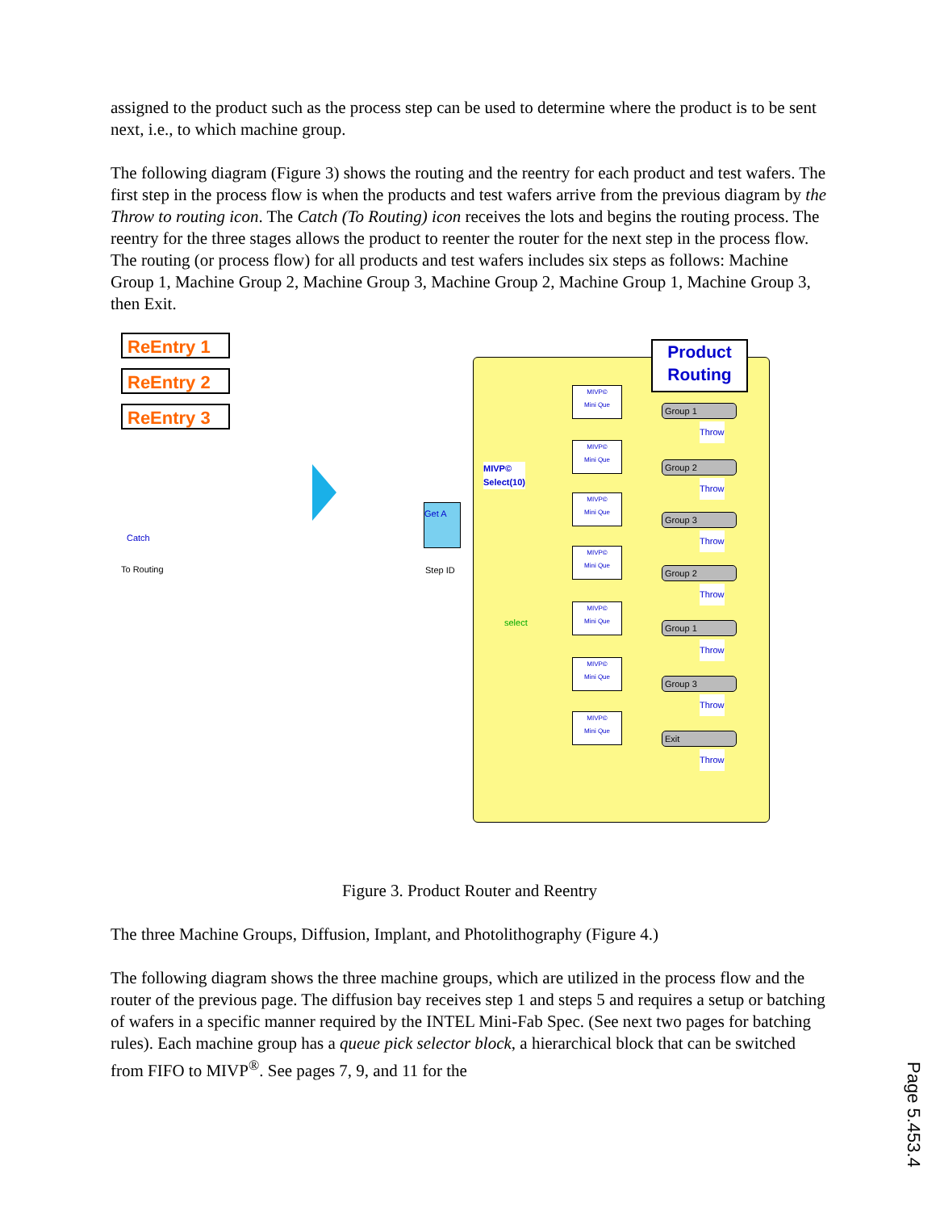assigned to the product such as the process step can be used to determine where the product is to be sent next, i.e., to which machine group.
The following diagram (Figure 3) shows the routing and the reentry for each product and test wafers. The first step in the process flow is when the products and test wafers arrive from the previous diagram by the Throw to routing icon. The Catch (To Routing) icon receives the lots and begins the routing process. The reentry for the three stages allows the product to reenter the router for the next step in the process flow. The routing (or process flow) for all products and test wafers includes six steps as follows: Machine Group 1, Machine Group 2, Machine Group 3, Machine Group 2, Machine Group 1, Machine Group 3, then Exit.
ReEntry 1
ReEntry 2
ReEntry 3
Catch
To Routing
Get A
Step ID
Product
Routing
MIVP©
Select(10)
select
MIVP©
Mini Que
MIVP©
Mini Que
MIVP©
Mini Que
MIVP©
Mini Que
MIVP©
Mini Que
MIVP©
Mini Que
MIVP©
Mini Que
Group 1
Throw
Group 2
Throw
Group 3
Throw
Group 2
Throw
Group 1
Throw
Group 3
Throw
Exit
Throw
Figure 3. Product Router and Reentry
The three Machine Groups, Diffusion, Implant, and Photolithography (Figure 4.)
The following diagram shows the three machine groups, which are utilized in the process flow and the router of the previous page. The diffusion bay receives step 1 and steps 5 and requires a setup or batching of wafers in a specific manner required by the INTEL Mini-Fab Spec. (See next two pages for batching rules). Each machine group has a queue pick selector block, a hierarchical block that can be switched from FIFO to MIVP<sup>®</sup>. See pages 7, 9, and 11 for the
Page 5.453.4